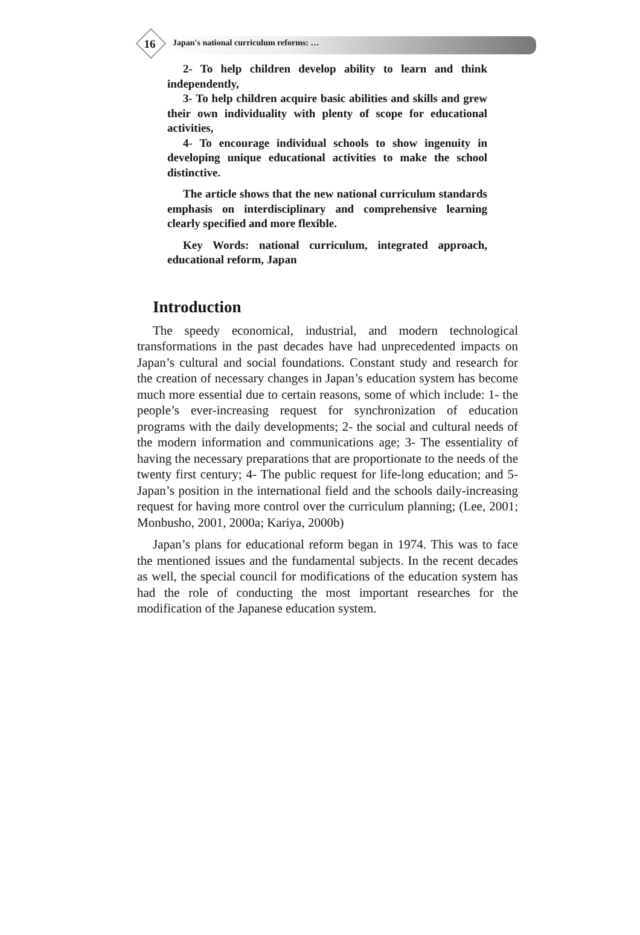16 Japan's national curriculum reforms: …
2- To help children develop ability to learn and think independently,
3- To help children acquire basic abilities and skills and grew their own individuality with plenty of scope for educational activities,
4- To encourage individual schools to show ingenuity in developing unique educational activities to make the school distinctive.
The article shows that the new national curriculum standards emphasis on interdisciplinary and comprehensive learning clearly specified and more flexible.
Key Words: national curriculum, integrated approach, educational reform, Japan
Introduction
The speedy economical, industrial, and modern technological transformations in the past decades have had unprecedented impacts on Japan’s cultural and social foundations. Constant study and research for the creation of necessary changes in Japan’s education system has become much more essential due to certain reasons, some of which include: 1- the people’s ever-increasing request for synchronization of education programs with the daily developments; 2- the social and cultural needs of the modern information and communications age; 3- The essentiality of having the necessary preparations that are proportionate to the needs of the twenty first century; 4- The public request for life-long education; and 5- Japan’s position in the international field and the schools daily-increasing request for having more control over the curriculum planning; (Lee, 2001; Monbusho, 2001, 2000a; Kariya, 2000b)
Japan’s plans for educational reform began in 1974. This was to face the mentioned issues and the fundamental subjects. In the recent decades as well, the special council for modifications of the education system has had the role of conducting the most important researches for the modification of the Japanese education system.